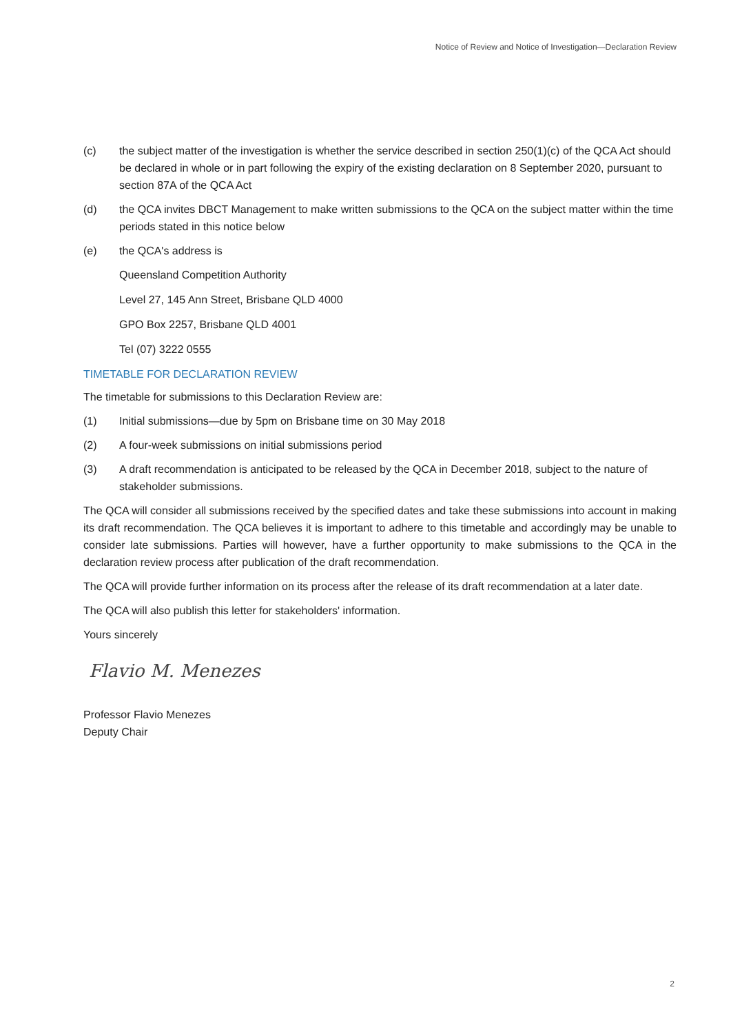Notice of Review and Notice of Investigation—Declaration Review
(c) the subject matter of the investigation is whether the service described in section 250(1)(c) of the QCA Act should be declared in whole or in part following the expiry of the existing declaration on 8 September 2020, pursuant to section 87A of the QCA Act
(d) the QCA invites DBCT Management to make written submissions to the QCA on the subject matter within the time periods stated in this notice below
(e) the QCA's address is
Queensland Competition Authority
Level 27, 145 Ann Street, Brisbane QLD 4000
GPO Box 2257, Brisbane QLD 4001
Tel (07) 3222 0555
TIMETABLE FOR DECLARATION REVIEW
The timetable for submissions to this Declaration Review are:
(1) Initial submissions—due by 5pm on Brisbane time on 30 May 2018
(2) A four-week submissions on initial submissions period
(3) A draft recommendation is anticipated to be released by the QCA in December 2018, subject to the nature of stakeholder submissions.
The QCA will consider all submissions received by the specified dates and take these submissions into account in making its draft recommendation. The QCA believes it is important to adhere to this timetable and accordingly may be unable to consider late submissions. Parties will however, have a further opportunity to make submissions to the QCA in the declaration review process after publication of the draft recommendation.
The QCA will provide further information on its process after the release of its draft recommendation at a later date.
The QCA will also publish this letter for stakeholders' information.
Yours sincerely
Flavio M. Menezes
Professor Flavio Menezes
Deputy Chair
2